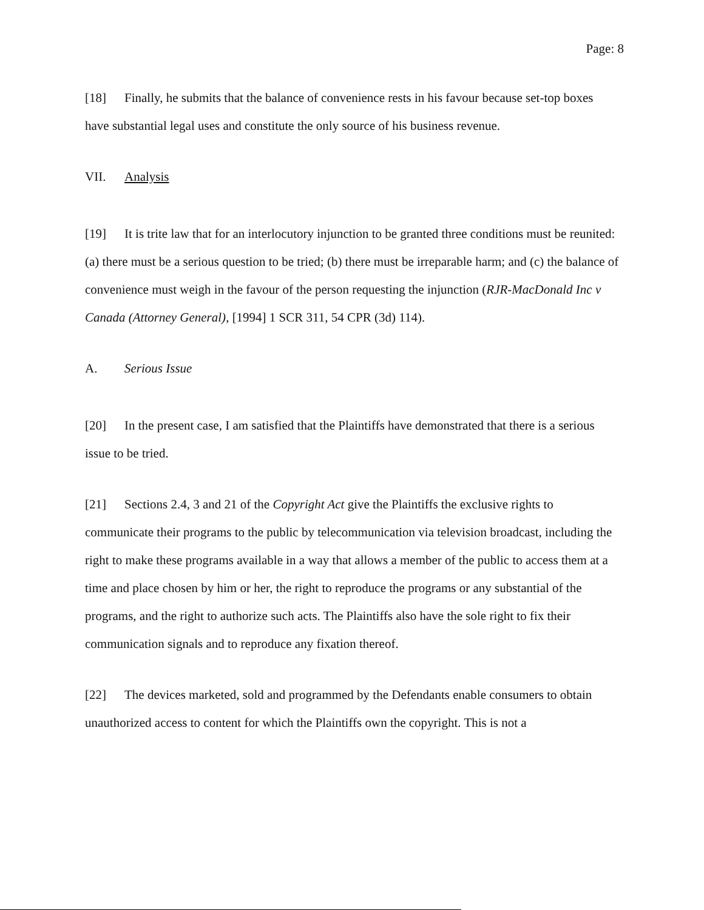Page: 8
[18] Finally, he submits that the balance of convenience rests in his favour because set-top boxes have substantial legal uses and constitute the only source of his business revenue.
VII. Analysis
[19] It is trite law that for an interlocutory injunction to be granted three conditions must be reunited: (a) there must be a serious question to be tried; (b) there must be irreparable harm; and (c) the balance of convenience must weigh in the favour of the person requesting the injunction (RJR-MacDonald Inc v Canada (Attorney General), [1994] 1 SCR 311, 54 CPR (3d) 114).
A. Serious Issue
[20] In the present case, I am satisfied that the Plaintiffs have demonstrated that there is a serious issue to be tried.
[21] Sections 2.4, 3 and 21 of the Copyright Act give the Plaintiffs the exclusive rights to communicate their programs to the public by telecommunication via television broadcast, including the right to make these programs available in a way that allows a member of the public to access them at a time and place chosen by him or her, the right to reproduce the programs or any substantial of the programs, and the right to authorize such acts. The Plaintiffs also have the sole right to fix their communication signals and to reproduce any fixation thereof.
[22] The devices marketed, sold and programmed by the Defendants enable consumers to obtain unauthorized access to content for which the Plaintiffs own the copyright. This is not a